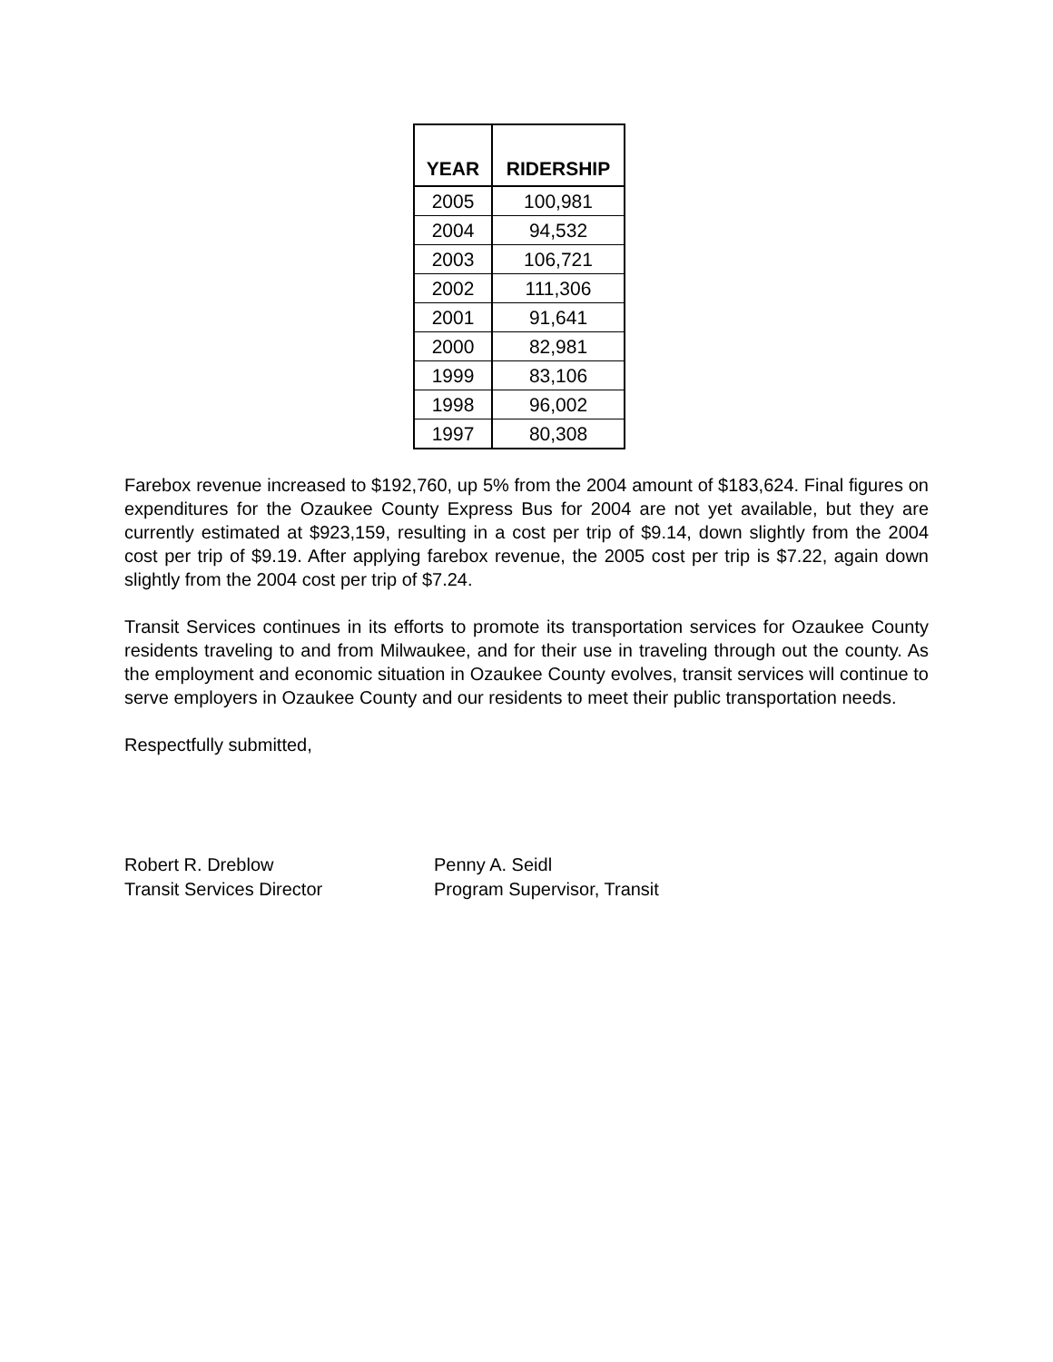| YEAR | RIDERSHIP |
| --- | --- |
| 2005 | 100,981 |
| 2004 | 94,532 |
| 2003 | 106,721 |
| 2002 | 111,306 |
| 2001 | 91,641 |
| 2000 | 82,981 |
| 1999 | 83,106 |
| 1998 | 96,002 |
| 1997 | 80,308 |
Farebox revenue increased to $192,760, up 5% from the 2004 amount of $183,624. Final figures on expenditures for the Ozaukee County Express Bus for 2004 are not yet available, but they are currently estimated at $923,159, resulting in a cost per trip of $9.14, down slightly from the 2004 cost per trip of $9.19. After applying farebox revenue, the 2005 cost per trip is $7.22, again down slightly from the 2004 cost per trip of $7.24.
Transit Services continues in its efforts to promote its transportation services for Ozaukee County residents traveling to and from Milwaukee, and for their use in traveling through out the county. As the employment and economic situation in Ozaukee County evolves, transit services will continue to serve employers in Ozaukee County and our residents to meet their public transportation needs.
Respectfully submitted,
Robert R. Dreblow
Transit Services Director
Penny A. Seidl
Program Supervisor, Transit